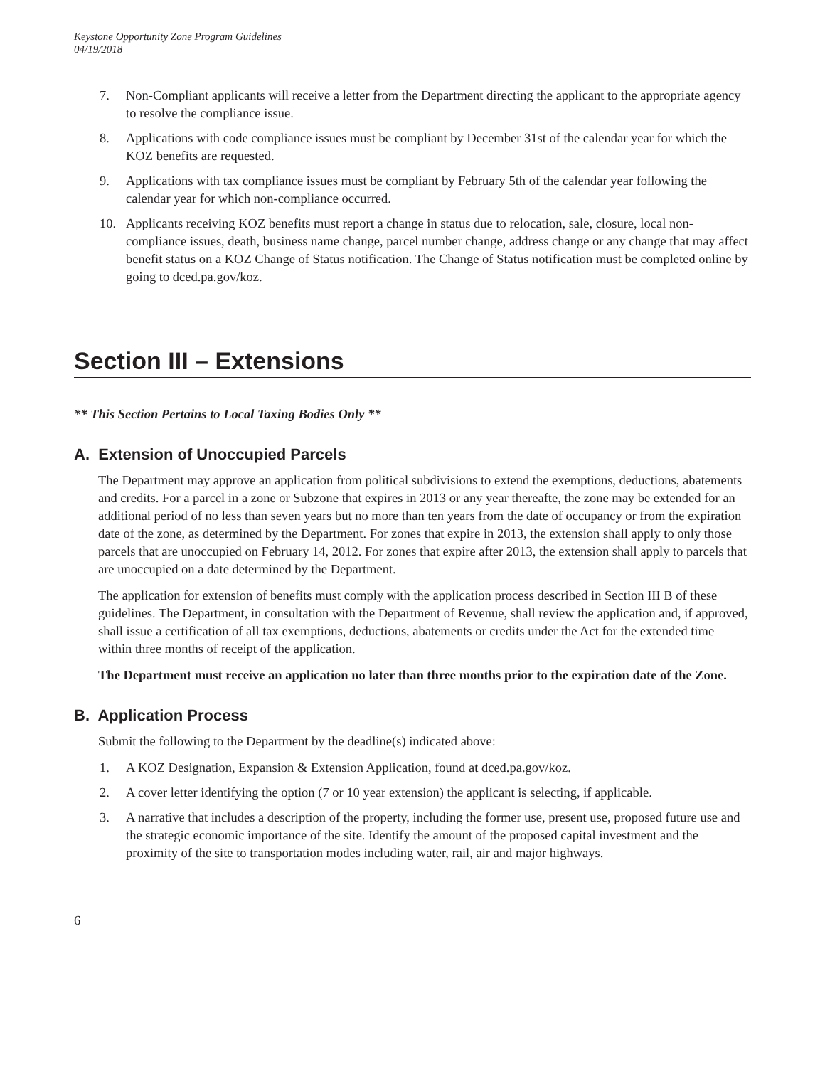Keystone Opportunity Zone Program Guidelines
04/19/2018
7. Non-Compliant applicants will receive a letter from the Department directing the applicant to the appropriate agency to resolve the compliance issue.
8. Applications with code compliance issues must be compliant by December 31st of the calendar year for which the KOZ benefits are requested.
9. Applications with tax compliance issues must be compliant by February 5th of the calendar year following the calendar year for which non-compliance occurred.
10. Applicants receiving KOZ benefits must report a change in status due to relocation, sale, closure, local non-compliance issues, death, business name change, parcel number change, address change or any change that may affect benefit status on a KOZ Change of Status notification. The Change of Status notification must be completed online by going to dced.pa.gov/koz.
Section III – Extensions
** This Section Pertains to Local Taxing Bodies Only **
A. Extension of Unoccupied Parcels
The Department may approve an application from political subdivisions to extend the exemptions, deductions, abatements and credits. For a parcel in a zone or Subzone that expires in 2013 or any year thereafte, the zone may be extended for an additional period of no less than seven years but no more than ten years from the date of occupancy or from the expiration date of the zone, as determined by the Department. For zones that expire in 2013, the extension shall apply to only those parcels that are unoccupied on February 14, 2012. For zones that expire after 2013, the extension shall apply to parcels that are unoccupied on a date determined by the Department.
The application for extension of benefits must comply with the application process described in Section III B of these guidelines. The Department, in consultation with the Department of Revenue, shall review the application and, if approved, shall issue a certification of all tax exemptions, deductions, abatements or credits under the Act for the extended time within three months of receipt of the application.
The Department must receive an application no later than three months prior to the expiration date of the Zone.
B. Application Process
Submit the following to the Department by the deadline(s) indicated above:
1. A KOZ Designation, Expansion & Extension Application, found at dced.pa.gov/koz.
2. A cover letter identifying the option (7 or 10 year extension) the applicant is selecting, if applicable.
3. A narrative that includes a description of the property, including the former use, present use, proposed future use and the strategic economic importance of the site. Identify the amount of the proposed capital investment and the proximity of the site to transportation modes including water, rail, air and major highways.
6